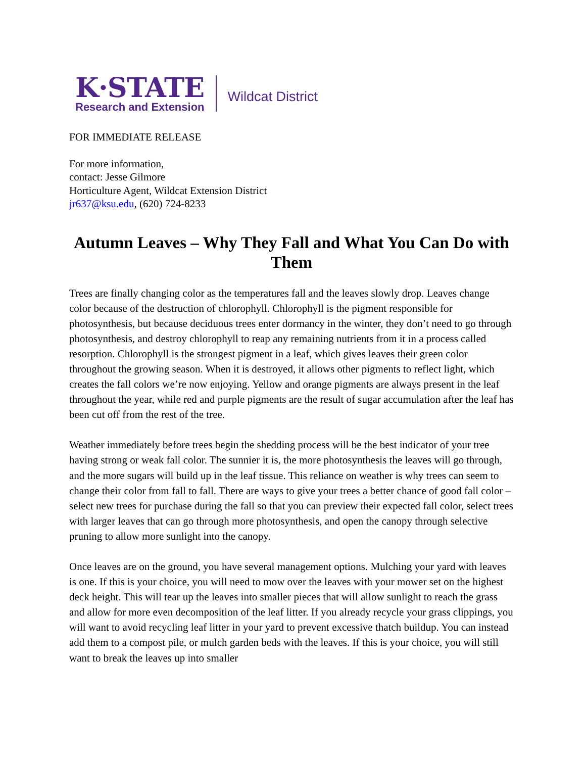K·STATE
Research and Extension
Wildcat District
FOR IMMEDIATE RELEASE
For more information,
contact: Jesse Gilmore
Horticulture Agent, Wildcat Extension District
jr637@ksu.edu, (620) 724-8233
Autumn Leaves – Why They Fall and What You Can Do with Them
Trees are finally changing color as the temperatures fall and the leaves slowly drop. Leaves change color because of the destruction of chlorophyll. Chlorophyll is the pigment responsible for photosynthesis, but because deciduous trees enter dormancy in the winter, they don’t need to go through photosynthesis, and destroy chlorophyll to reap any remaining nutrients from it in a process called resorption. Chlorophyll is the strongest pigment in a leaf, which gives leaves their green color throughout the growing season. When it is destroyed, it allows other pigments to reflect light, which creates the fall colors we’re now enjoying. Yellow and orange pigments are always present in the leaf throughout the year, while red and purple pigments are the result of sugar accumulation after the leaf has been cut off from the rest of the tree.
Weather immediately before trees begin the shedding process will be the best indicator of your tree having strong or weak fall color. The sunnier it is, the more photosynthesis the leaves will go through, and the more sugars will build up in the leaf tissue. This reliance on weather is why trees can seem to change their color from fall to fall. There are ways to give your trees a better chance of good fall color – select new trees for purchase during the fall so that you can preview their expected fall color, select trees with larger leaves that can go through more photosynthesis, and open the canopy through selective pruning to allow more sunlight into the canopy.
Once leaves are on the ground, you have several management options. Mulching your yard with leaves is one. If this is your choice, you will need to mow over the leaves with your mower set on the highest deck height. This will tear up the leaves into smaller pieces that will allow sunlight to reach the grass and allow for more even decomposition of the leaf litter. If you already recycle your grass clippings, you will want to avoid recycling leaf litter in your yard to prevent excessive thatch buildup. You can instead add them to a compost pile, or mulch garden beds with the leaves. If this is your choice, you will still want to break the leaves up into smaller